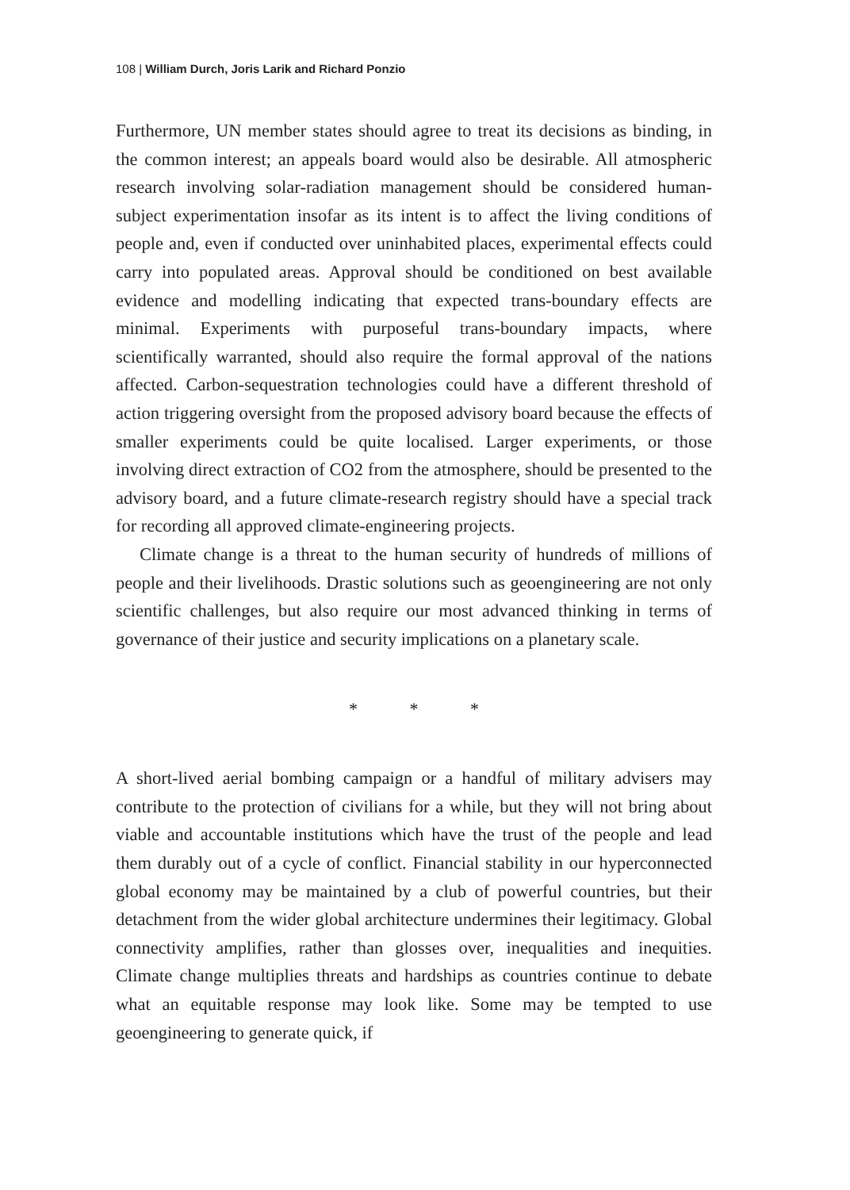108 | William Durch, Joris Larik and Richard Ponzio
Furthermore, UN member states should agree to treat its decisions as binding, in the common interest; an appeals board would also be desirable. All atmospheric research involving solar-radiation management should be considered human-subject experimentation insofar as its intent is to affect the living conditions of people and, even if conducted over uninhabited places, experimental effects could carry into populated areas. Approval should be conditioned on best available evidence and modelling indicating that expected trans-boundary effects are minimal. Experiments with purposeful trans-boundary impacts, where scientifically warranted, should also require the formal approval of the nations affected. Carbon-sequestration technologies could have a different threshold of action triggering oversight from the proposed advisory board because the effects of smaller experiments could be quite localised. Larger experiments, or those involving direct extraction of CO2 from the atmosphere, should be presented to the advisory board, and a future climate-research registry should have a special track for recording all approved climate-engineering projects.
Climate change is a threat to the human security of hundreds of millions of people and their livelihoods. Drastic solutions such as geoengineering are not only scientific challenges, but also require our most advanced thinking in terms of governance of their justice and security implications on a planetary scale.
* * *
A short-lived aerial bombing campaign or a handful of military advisers may contribute to the protection of civilians for a while, but they will not bring about viable and accountable institutions which have the trust of the people and lead them durably out of a cycle of conflict. Financial stability in our hyperconnected global economy may be maintained by a club of powerful countries, but their detachment from the wider global architecture undermines their legitimacy. Global connectivity amplifies, rather than glosses over, inequalities and inequities. Climate change multiplies threats and hardships as countries continue to debate what an equitable response may look like. Some may be tempted to use geoengineering to generate quick, if